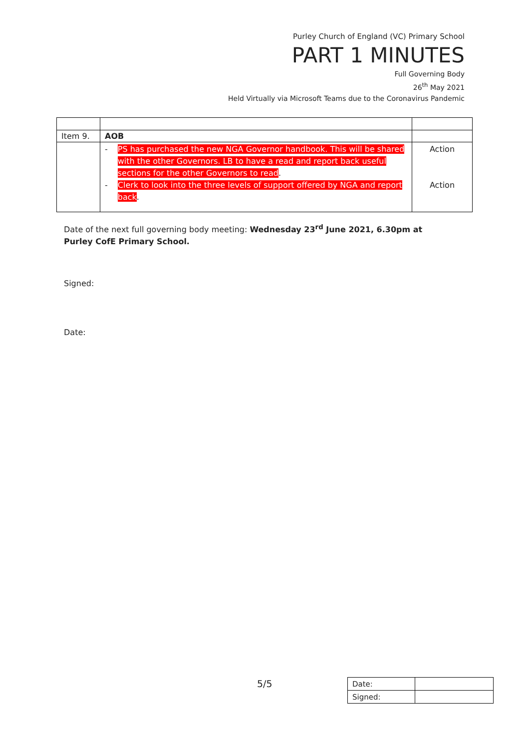Purley Church of England (VC) Primary School
PART 1 MINUTES
Full Governing Body
26<sup>th</sup> May 2021
Held Virtually via Microsoft Teams due to the Coronavirus Pandemic
| Item 9. | AOB | |
| | - PS has purchased the new NGA Governor handbook. This will be shared with the other Governors. LB to have a read and report back useful sections for the other Governors to read . - Clerk to look into the three levels of support offered by NGA and report back . | Action Action |
Date of the next full governing body meeting: Wednesday 23<sup>rd</sup> June 2021, 6.30pm at Purley CofE Primary School.
Signed:
Date:
5/5
| Date: | |
| Signed: | |